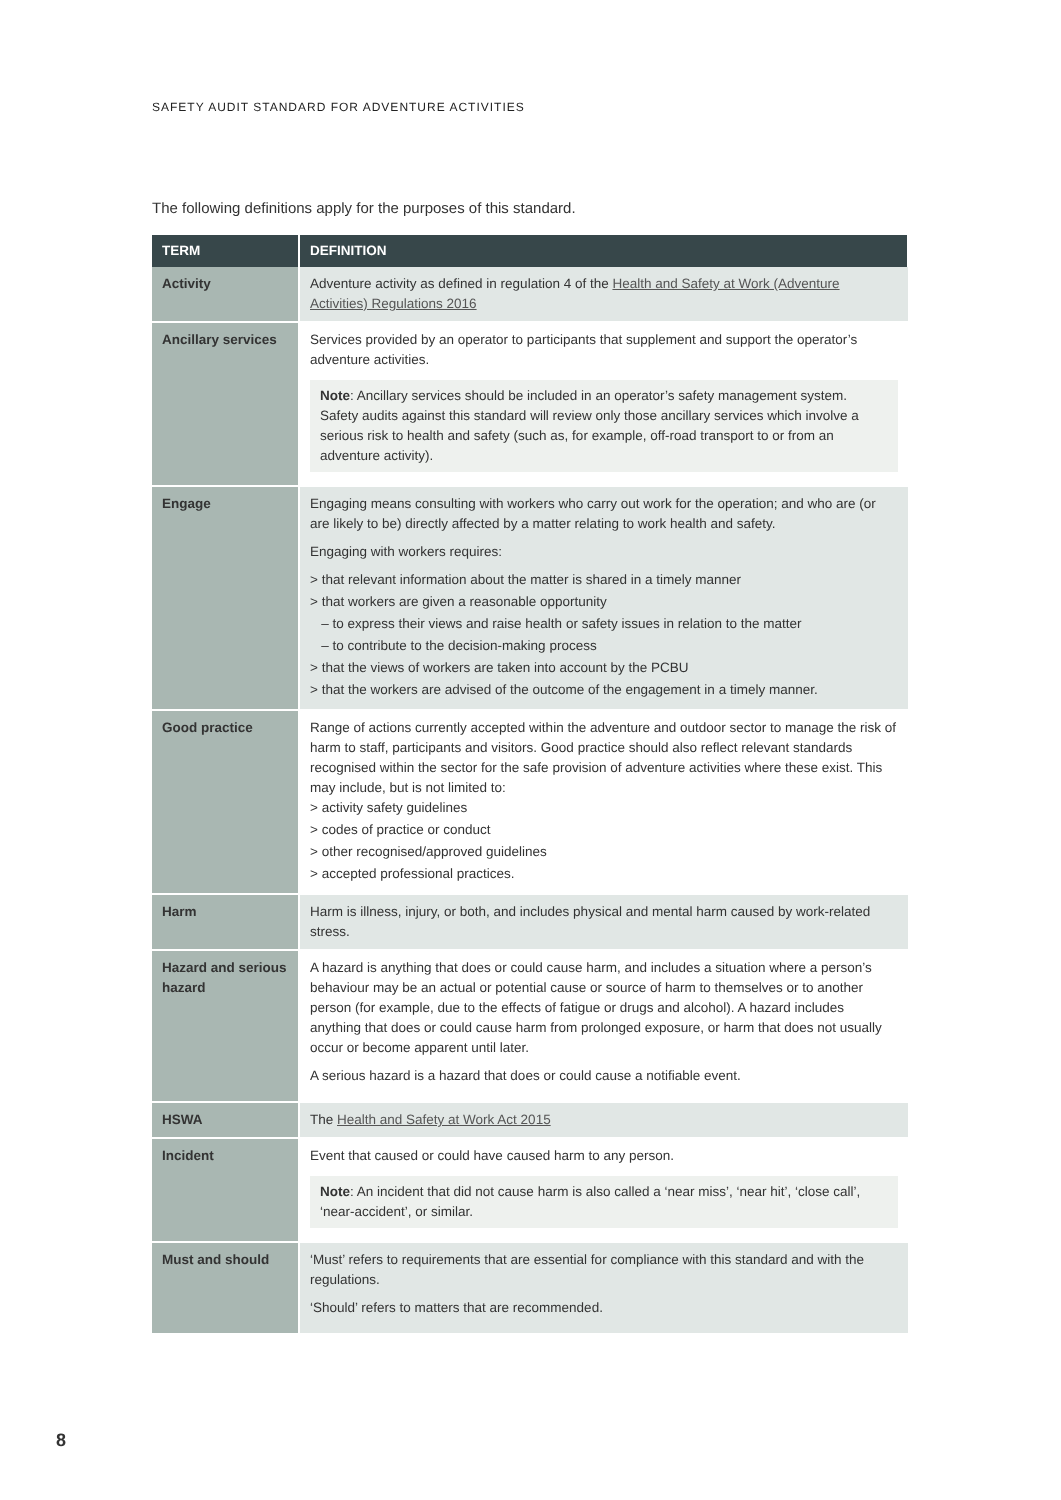SAFETY AUDIT STANDARD FOR ADVENTURE ACTIVITIES
The following definitions apply for the purposes of this standard.
| TERM | DEFINITION |
| --- | --- |
| Activity | Adventure activity as defined in regulation 4 of the Health and Safety at Work (Adventure Activities) Regulations 2016 |
| Ancillary services | Services provided by an operator to participants that supplement and support the operator’s adventure activities. Note : Ancillary services should be included in an operator’s safety management system. Safety audits against this standard will review only those ancillary services which involve a serious risk to health and safety (such as, for example, off-road transport to or from an adventure activity). |
| Engage | Engaging means consulting with workers who carry out work for the operation; and who are (or are likely to be) directly affected by a matter relating to work health and safety. Engaging with workers requires: > that relevant information about the matter is shared in a timely manner > that workers are given a reasonable opportunity – to express their views and raise health or safety issues in relation to the matter – to contribute to the decision-making process > that the views of workers are taken into account by the PCBU > that the workers are advised of the outcome of the engagement in a timely manner. |
| Good practice | Range of actions currently accepted within the adventure and outdoor sector to manage the risk of harm to staff, participants and visitors. Good practice should also reflect relevant standards recognised within the sector for the safe provision of adventure activities where these exist. This may include, but is not limited to: > activity safety guidelines > codes of practice or conduct > other recognised/approved guidelines > accepted professional practices. |
| Harm | Harm is illness, injury, or both, and includes physical and mental harm caused by work-related stress. |
| Hazard and serious hazard | A hazard is anything that does or could cause harm, and includes a situation where a person’s behaviour may be an actual or potential cause or source of harm to themselves or to another person (for example, due to the effects of fatigue or drugs and alcohol). A hazard includes anything that does or could cause harm from prolonged exposure, or harm that does not usually occur or become apparent until later. A serious hazard is a hazard that does or could cause a notifiable event. |
| HSWA | The Health and Safety at Work Act 2015 |
| Incident | Event that caused or could have caused harm to any person. Note : An incident that did not cause harm is also called a ‘near miss’, ‘near hit’, ‘close call’, ‘near-accident’, or similar. |
| Must and should | ‘Must’ refers to requirements that are essential for compliance with this standard and with the regulations. ‘Should’ refers to matters that are recommended. |
8